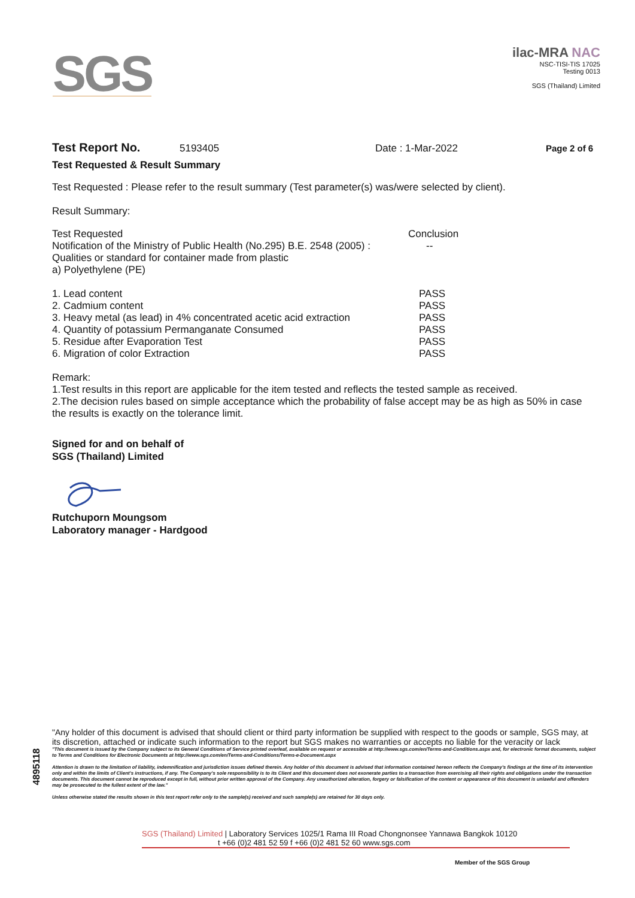SGS
ilac-MRA NAC
NSC-TISI-TIS 17025
Testing 0013
SGS (Thailand) Limited
Test Report No. 5193405 Date : 1-Mar-2022 Page 2 of 6
Test Requested & Result Summary
Test Requested : Please refer to the result summary (Test parameter(s) was/were selected by client).
Result Summary:
| Test Requested | Conclusion |
| Notification of the Ministry of Public Health (No.295) B.E. 2548 (2005) : Qualities or standard for container made from plastic a) Polyethylene (PE) | -- |
| 1. Lead content | PASS |
| 2. Cadmium content | PASS |
| 3. Heavy metal (as lead) in 4% concentrated acetic acid extraction | PASS |
| 4. Quantity of potassium Permanganate Consumed | PASS |
| 5. Residue after Evaporation Test | PASS |
| 6. Migration of color Extraction | PASS |
Remark:
1.Test results in this report are applicable for the item tested and reflects the tested sample as received.
2.The decision rules based on simple acceptance which the probability of false accept may be as high as 50% in case the results is exactly on the tolerance limit.
Signed for and on behalf of
SGS (Thailand) Limited
Rutchuporn Moungsom
Laboratory manager - Hardgood
"Any holder of this document is advised that should client or third party information be supplied with respect to the goods or sample, SGS may, at its discretion, attached or indicate such information to the report but SGS makes no warranties or accepts no liable for the veracity or lack
"This document is issued by the Company subject to its General Conditions of Service printed overleaf, available on request or accessible at http://www.sgs.com/en/Terms-and-Conditions.aspx and, for electronic format documents, subject to Terms and Conditions for Electronic Documents at http://www.sgs.com/en/Terms-and-Conditions/Terms-e-Document.aspx
Attention is drawn to the limitation of liability, indemnification and jurisdiction issues defined therein. Any holder of this document is advised that information contained hereon reflects the Company's findings at the time of its intervention only and within the limits of Client's instructions, if any. The Company's sole responsibility is to its Client and this document does not exonerate parties to a transaction from exercising all their rights and obligations under the transaction documents. This document cannot be reproduced except in full, without prior written approval of the Company. Any unauthorized alteration, forgery or falsification of the content or appearance of this document is unlawful and offenders may be prosecuted to the fullest extent of the law."
Unless otherwise stated the results shown in this test report refer only to the sample(s) received and such sample(s) are retained for 30 days only.
4895118
SGS (Thailand) Limited | Laboratory Services 1025/1 Rama III Road Chongnonsee Yannawa Bangkok 10120
t +66 (0)2 481 52 59 f +66 (0)2 481 52 60 www.sgs.com
Member of the SGS Group